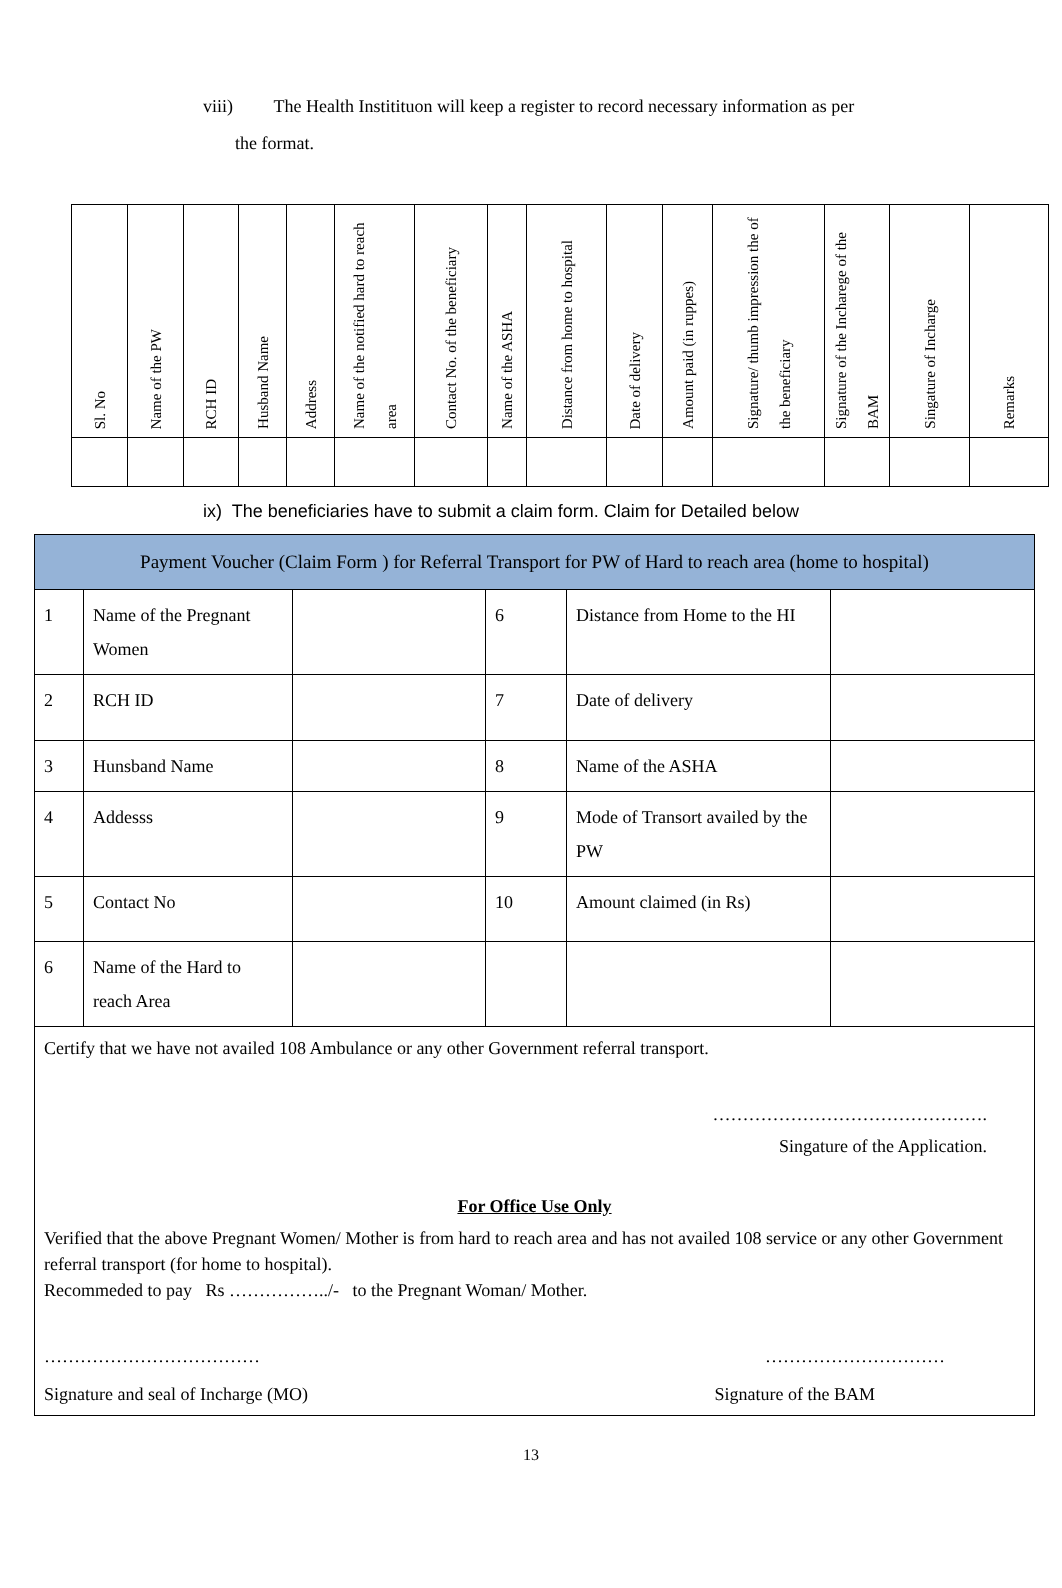viii) The Health Institituon will keep a register to record necessary information as per
the format.
| Sl. No | Name of the PW | RCH ID | Husband Name | Address | Name of the notified hard to reach area | Contact No. of the beneficiary | Name of the ASHA | Distance from home to hospital | Date of delivery | Amount paid (in ruppes) | Signature/ thumb impression the of the beneficiary | Signature of the Incharege of the BAM | Singature of Incharge | Remarks |
ix) The beneficiaries have to submit a claim form. Claim for Detailed below
| Payment Voucher (Claim Form ) for Referral Transport for PW of Hard to reach area (home to hospital) | | | | | |
| 1 | Name of the Pregnant Women | | 6 | Distance from Home to the HI | |
| 2 | RCH ID | | 7 | Date of delivery | |
| 3 | Hunsband Name | | 8 | Name of the ASHA | |
| 4 | Addesss | | 9 | Mode of Transort availed by the PW | |
| 5 | Contact No | | 10 | Amount claimed (in Rs) | |
| 6 | Name of the Hard to reach Area | | | | |
| Certify that we have not availed 108 Ambulance or any other Government referral transport. ………………………………………. Singature of the Application. For Office Use Only Verified that the above Pregnant Women/ Mother is from hard to reach area and has not availed 108 service or any other Government referral transport (for home to hospital). Recommeded to pay Rs ……………../- to the Pregnant Woman/ Mother. ……………………………… ………………………… Signature and seal of Incharge (MO) Signature of the BAM | | | | | |
13